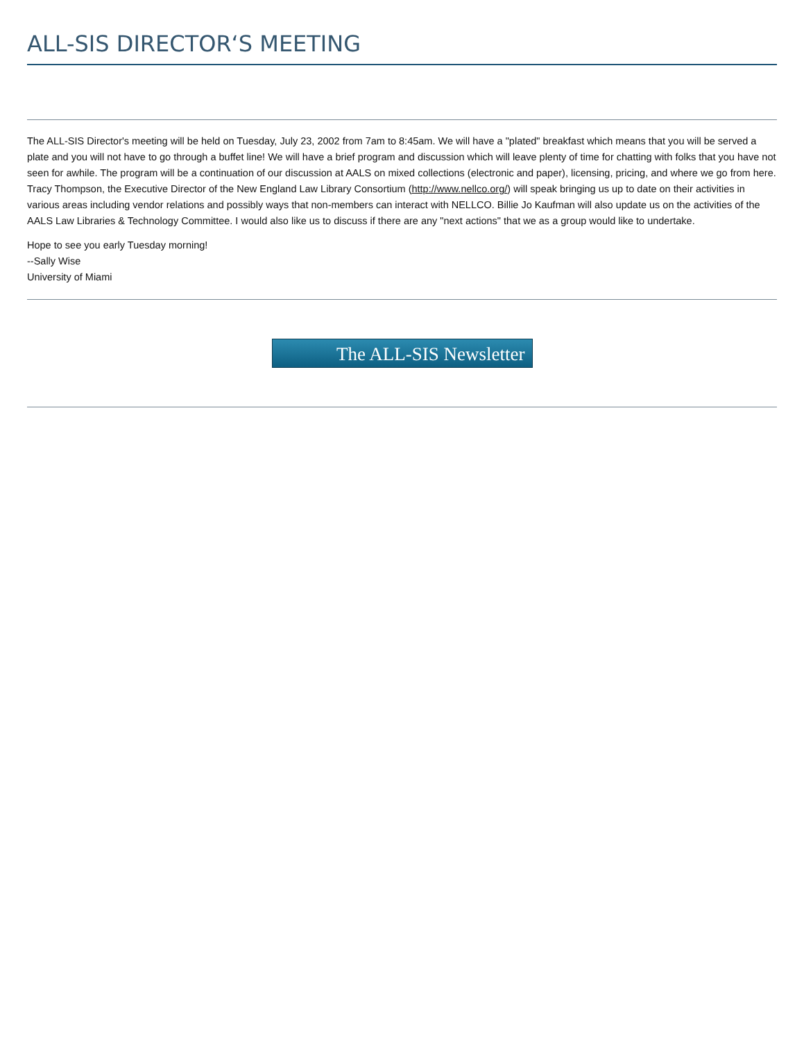ALL-SIS DIRECTOR‘S MEETING
The ALL-SIS Director's meeting will be held on Tuesday, July 23, 2002 from 7am to 8:45am. We will have a "plated" breakfast which means that you will be served a plate and you will not have to go through a buffet line! We will have a brief program and discussion which will leave plenty of time for chatting with folks that you have not seen for awhile. The program will be a continuation of our discussion at AALS on mixed collections (electronic and paper), licensing, pricing, and where we go from here. Tracy Thompson, the Executive Director of the New England Law Library Consortium (http://www.nellco.org/) will speak bringing us up to date on their activities in various areas including vendor relations and possibly ways that non-members can interact with NELLCO. Billie Jo Kaufman will also update us on the activities of the AALS Law Libraries & Technology Committee. I would also like us to discuss if there are any "next actions" that we as a group would like to undertake.
Hope to see you early Tuesday morning!
--Sally Wise
University of Miami
The ALL-SIS Newsletter